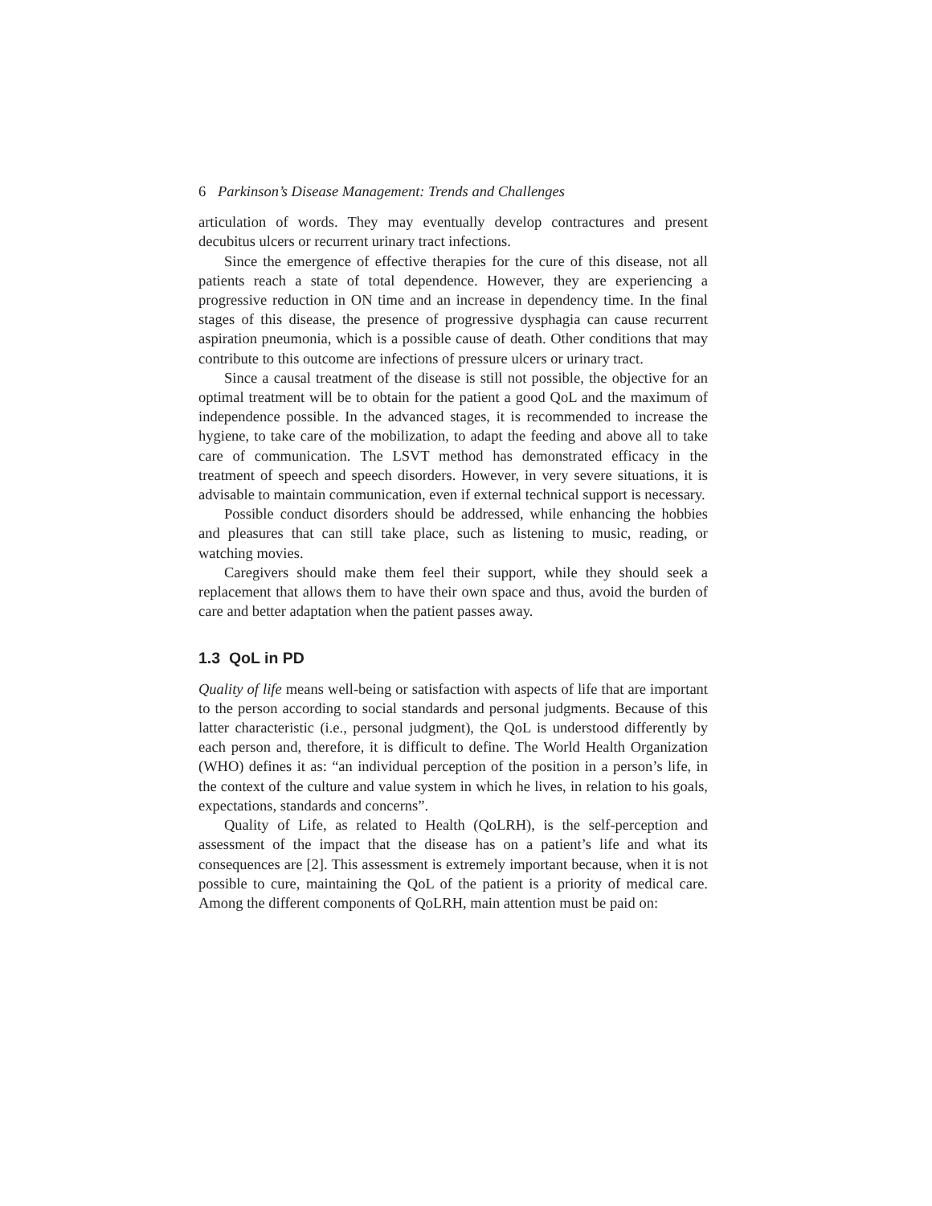6 Parkinson’s Disease Management: Trends and Challenges
articulation of words. They may eventually develop contractures and present decubitus ulcers or recurrent urinary tract infections.
Since the emergence of effective therapies for the cure of this disease, not all patients reach a state of total dependence. However, they are experiencing a progressive reduction in ON time and an increase in dependency time. In the final stages of this disease, the presence of progressive dysphagia can cause recurrent aspiration pneumonia, which is a possible cause of death. Other conditions that may contribute to this outcome are infections of pressure ulcers or urinary tract.
Since a causal treatment of the disease is still not possible, the objective for an optimal treatment will be to obtain for the patient a good QoL and the maximum of independence possible. In the advanced stages, it is recommended to increase the hygiene, to take care of the mobilization, to adapt the feeding and above all to take care of communication. The LSVT method has demonstrated efficacy in the treatment of speech and speech disorders. However, in very severe situations, it is advisable to maintain communication, even if external technical support is necessary.
Possible conduct disorders should be addressed, while enhancing the hobbies and pleasures that can still take place, such as listening to music, reading, or watching movies.
Caregivers should make them feel their support, while they should seek a replacement that allows them to have their own space and thus, avoid the burden of care and better adaptation when the patient passes away.
1.3 QoL in PD
Quality of life means well-being or satisfaction with aspects of life that are important to the person according to social standards and personal judgments. Because of this latter characteristic (i.e., personal judgment), the QoL is understood differently by each person and, therefore, it is difficult to define. The World Health Organization (WHO) defines it as: “an individual perception of the position in a person’s life, in the context of the culture and value system in which he lives, in relation to his goals, expectations, standards and concerns”.
Quality of Life, as related to Health (QoLRH), is the self-perception and assessment of the impact that the disease has on a patient’s life and what its consequences are [2]. This assessment is extremely important because, when it is not possible to cure, maintaining the QoL of the patient is a priority of medical care. Among the different components of QoLRH, main attention must be paid on: